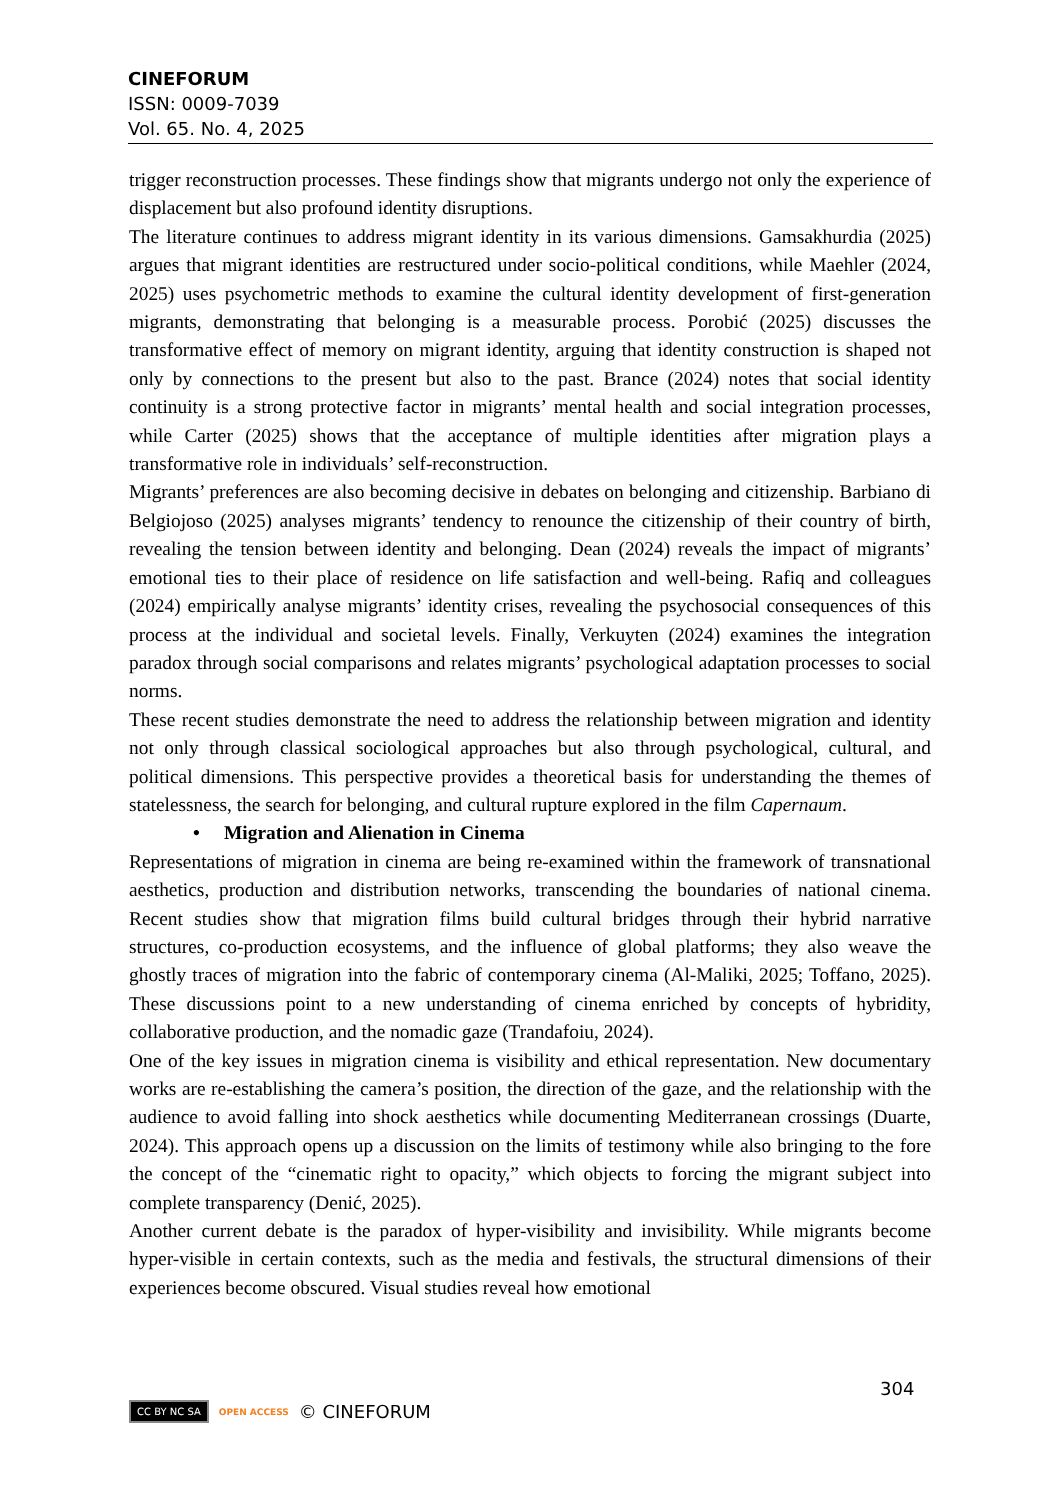CINEFORUM
ISSN: 0009-7039
Vol. 65. No. 4, 2025
trigger reconstruction processes. These findings show that migrants undergo not only the experience of displacement but also profound identity disruptions.
The literature continues to address migrant identity in its various dimensions. Gamsakhurdia (2025) argues that migrant identities are restructured under socio-political conditions, while Maehler (2024, 2025) uses psychometric methods to examine the cultural identity development of first-generation migrants, demonstrating that belonging is a measurable process. Porobić (2025) discusses the transformative effect of memory on migrant identity, arguing that identity construction is shaped not only by connections to the present but also to the past. Brance (2024) notes that social identity continuity is a strong protective factor in migrants’ mental health and social integration processes, while Carter (2025) shows that the acceptance of multiple identities after migration plays a transformative role in individuals’ self-reconstruction.
Migrants’ preferences are also becoming decisive in debates on belonging and citizenship. Barbiano di Belgiojoso (2025) analyses migrants’ tendency to renounce the citizenship of their country of birth, revealing the tension between identity and belonging. Dean (2024) reveals the impact of migrants’ emotional ties to their place of residence on life satisfaction and well-being. Rafiq and colleagues (2024) empirically analyse migrants’ identity crises, revealing the psychosocial consequences of this process at the individual and societal levels. Finally, Verkuyten (2024) examines the integration paradox through social comparisons and relates migrants’ psychological adaptation processes to social norms.
These recent studies demonstrate the need to address the relationship between migration and identity not only through classical sociological approaches but also through psychological, cultural, and political dimensions. This perspective provides a theoretical basis for understanding the themes of statelessness, the search for belonging, and cultural rupture explored in the film Capernaum.
• Migration and Alienation in Cinema
Representations of migration in cinema are being re-examined within the framework of transnational aesthetics, production and distribution networks, transcending the boundaries of national cinema. Recent studies show that migration films build cultural bridges through their hybrid narrative structures, co-production ecosystems, and the influence of global platforms; they also weave the ghostly traces of migration into the fabric of contemporary cinema (Al-Maliki, 2025; Toffano, 2025). These discussions point to a new understanding of cinema enriched by concepts of hybridity, collaborative production, and the nomadic gaze (Trandafoiu, 2024).
One of the key issues in migration cinema is visibility and ethical representation. New documentary works are re-establishing the camera’s position, the direction of the gaze, and the relationship with the audience to avoid falling into shock aesthetics while documenting Mediterranean crossings (Duarte, 2024). This approach opens up a discussion on the limits of testimony while also bringing to the fore the concept of the “cinematic right to opacity,” which objects to forcing the migrant subject into complete transparency (Denić, 2025).
Another current debate is the paradox of hyper-visibility and invisibility. While migrants become hyper-visible in certain contexts, such as the media and festivals, the structural dimensions of their experiences become obscured. Visual studies reveal how emotional
304
CC BY NC SA OPEN ACCESS © CINEFORUM